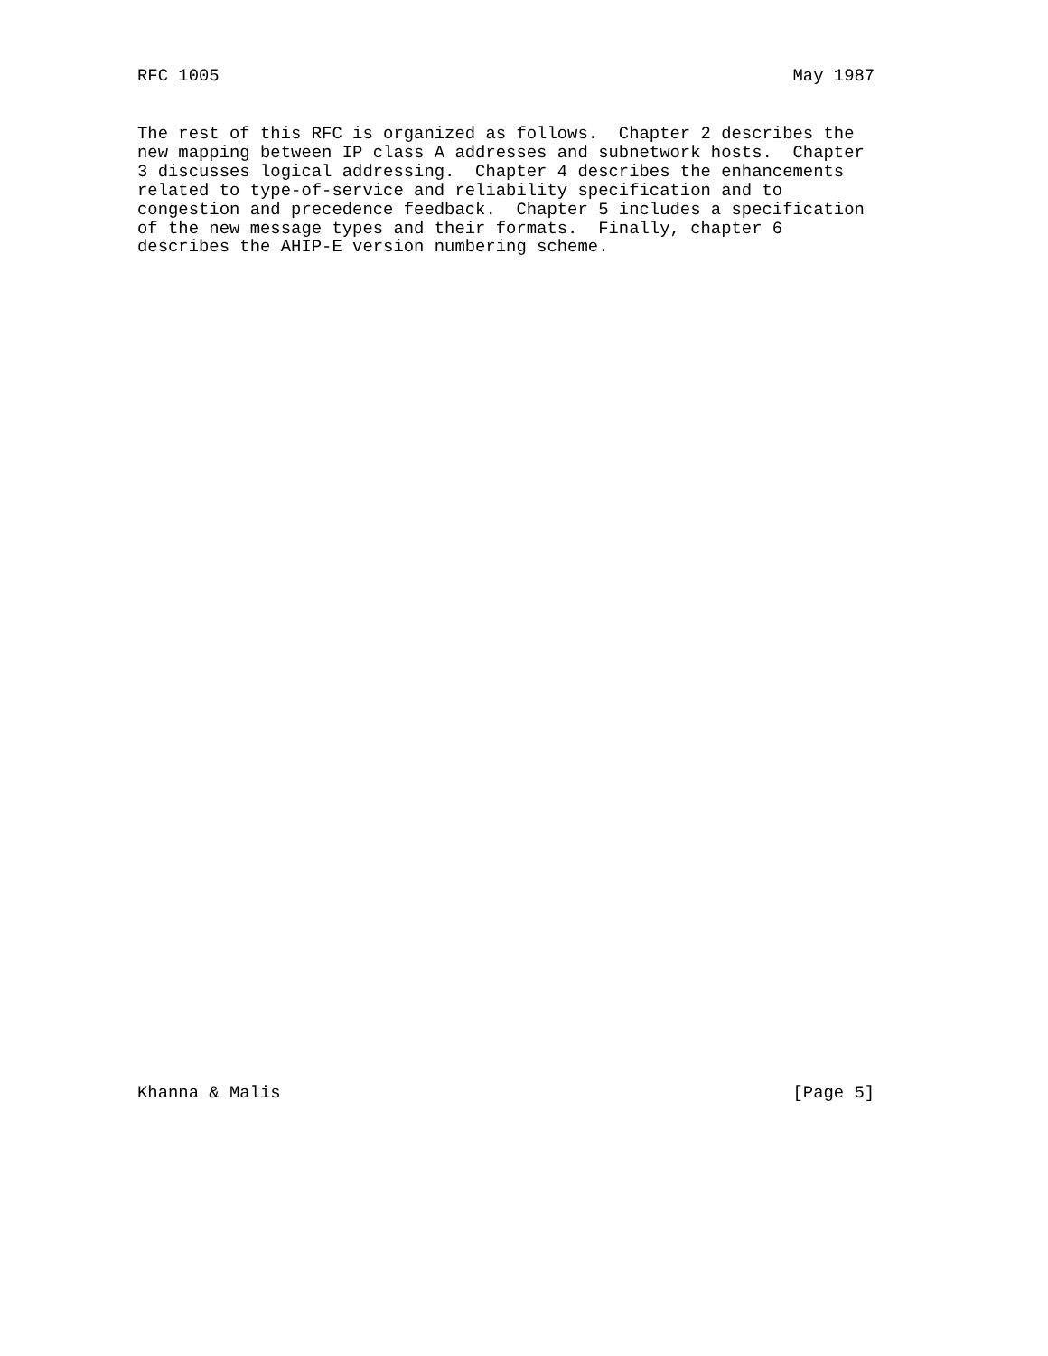RFC 1005                                                        May 1987
The rest of this RFC is organized as follows.  Chapter 2 describes the
new mapping between IP class A addresses and subnetwork hosts.  Chapter
3 discusses logical addressing.  Chapter 4 describes the enhancements
related to type-of-service and reliability specification and to
congestion and precedence feedback.  Chapter 5 includes a specification
of the new message types and their formats.  Finally, chapter 6
describes the AHIP-E version numbering scheme.
Khanna & Malis                                                  [Page 5]